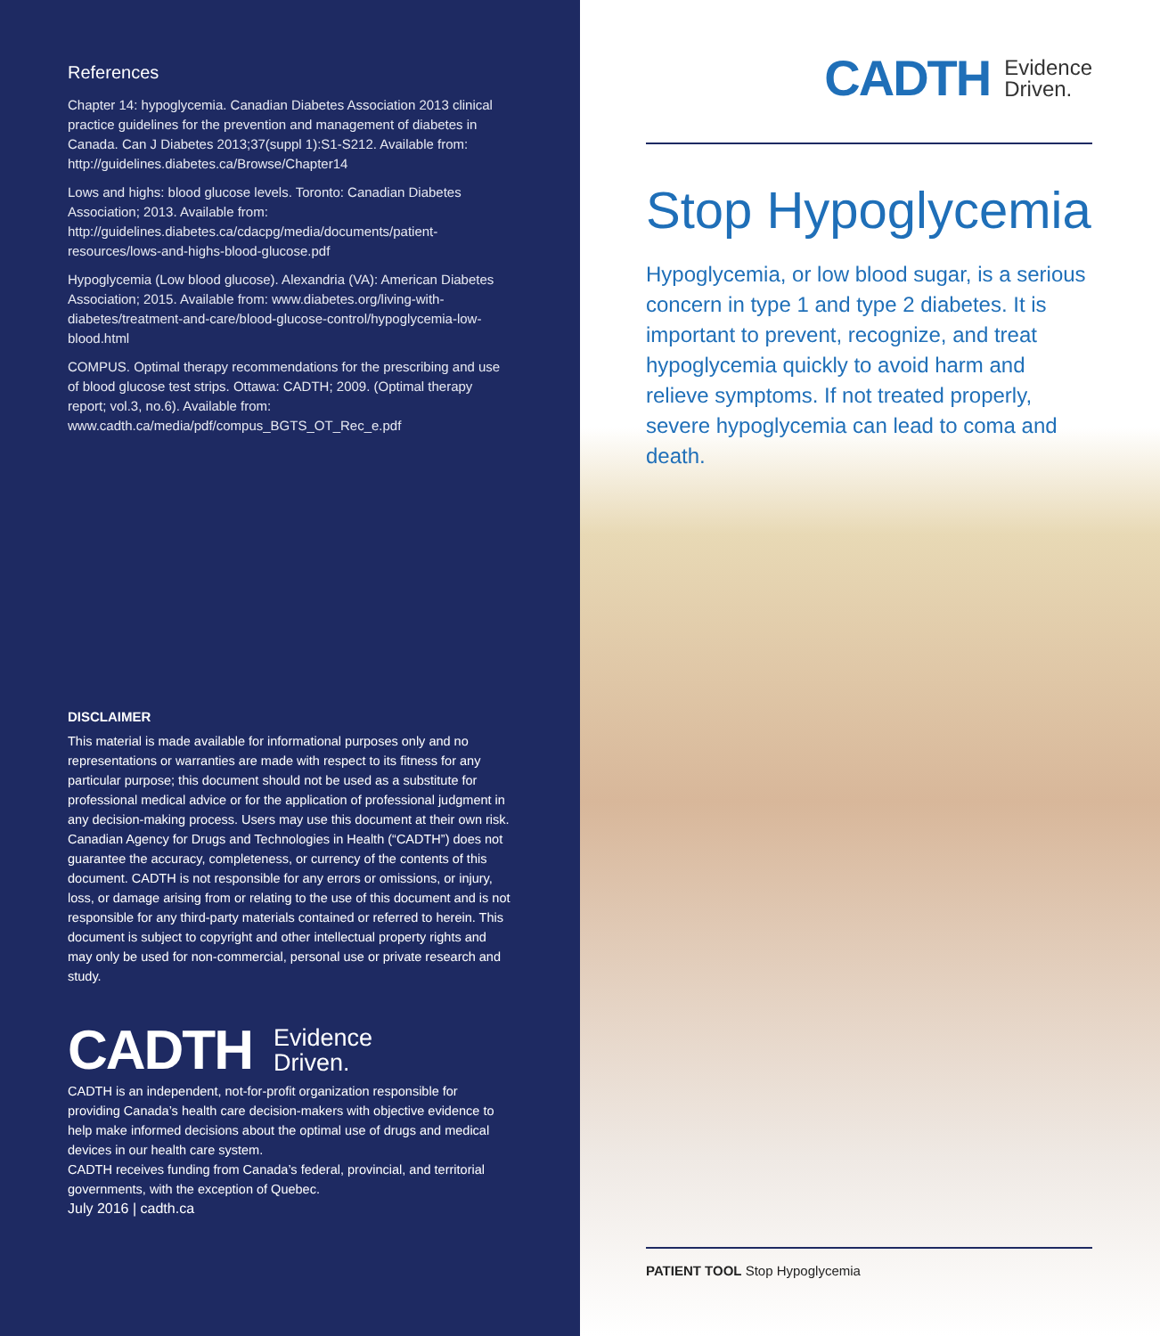References
Chapter 14: hypoglycemia. Canadian Diabetes Association 2013 clinical practice guidelines for the prevention and management of diabetes in Canada. Can J Diabetes 2013;37(suppl 1):S1-S212. Available from: http://guidelines.diabetes.ca/Browse/Chapter14
Lows and highs: blood glucose levels. Toronto: Canadian Diabetes Association; 2013. Available from: http://guidelines.diabetes.ca/cdacpg/media/documents/patient-resources/lows-and-highs-blood-glucose.pdf
Hypoglycemia (Low blood glucose). Alexandria (VA): American Diabetes Association; 2015. Available from: www.diabetes.org/living-with-diabetes/treatment-and-care/blood-glucose-control/hypoglycemia-low-blood.html
COMPUS. Optimal therapy recommendations for the prescribing and use of blood glucose test strips. Ottawa: CADTH; 2009. (Optimal therapy report; vol.3, no.6). Available from: www.cadth.ca/media/pdf/compus_BGTS_OT_Rec_e.pdf
DISCLAIMER
This material is made available for informational purposes only and no representations or warranties are made with respect to its fitness for any particular purpose; this document should not be used as a substitute for professional medical advice or for the application of professional judgment in any decision-making process. Users may use this document at their own risk. Canadian Agency for Drugs and Technologies in Health (“CADTH”) does not guarantee the accuracy, completeness, or currency of the contents of this document. CADTH is not responsible for any errors or omissions, or injury, loss, or damage arising from or relating to the use of this document and is not responsible for any third-party materials contained or referred to herein. This document is subject to copyright and other intellectual property rights and may only be used for non-commercial, personal use or private research and study.
CADTH Evidence
Driven.
CADTH is an independent, not-for-profit organization responsible for providing Canada’s health care decision-makers with objective evidence to help make informed decisions about the optimal use of drugs and medical devices in our health care system.
CADTH receives funding from Canada’s federal, provincial, and territorial governments, with the exception of Quebec.
July 2016 | cadth.ca
CADTH Evidence
Driven.
Stop Hypoglycemia
Hypoglycemia, or low blood sugar, is a serious concern in type 1 and type 2 diabetes. It is important to prevent, recognize, and treat hypoglycemia quickly to avoid harm and relieve symptoms. If not treated properly, severe hypoglycemia can lead to coma and death.
PATIENT TOOL Stop Hypoglycemia